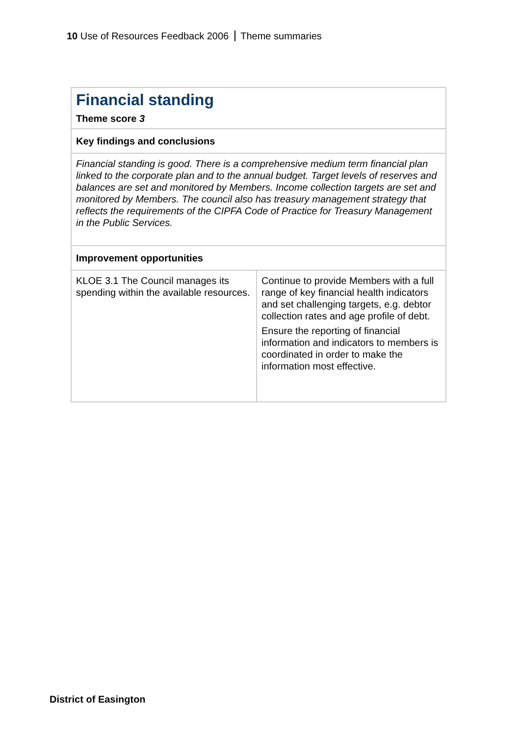10 Use of Resources Feedback 2006 Theme summaries
| Financial standing Theme score 3 | |
| Key findings and conclusions | |
| Financial standing is good. There is a comprehensive medium term financial plan linked to the corporate plan and to the annual budget. Target levels of reserves and balances are set and monitored by Members. Income collection targets are set and monitored by Members. The council also has treasury management strategy that reflects the requirements of the CIPFA Code of Practice for Treasury Management in the Public Services. | |
| Improvement opportunities | |
| KLOE 3.1 The Council manages its spending within the available resources. | Continue to provide Members with a full range of key financial health indicators and set challenging targets, e.g. debtor collection rates and age profile of debt. Ensure the reporting of financial information and indicators to members is coordinated in order to make the information most effective. |
District of Easington